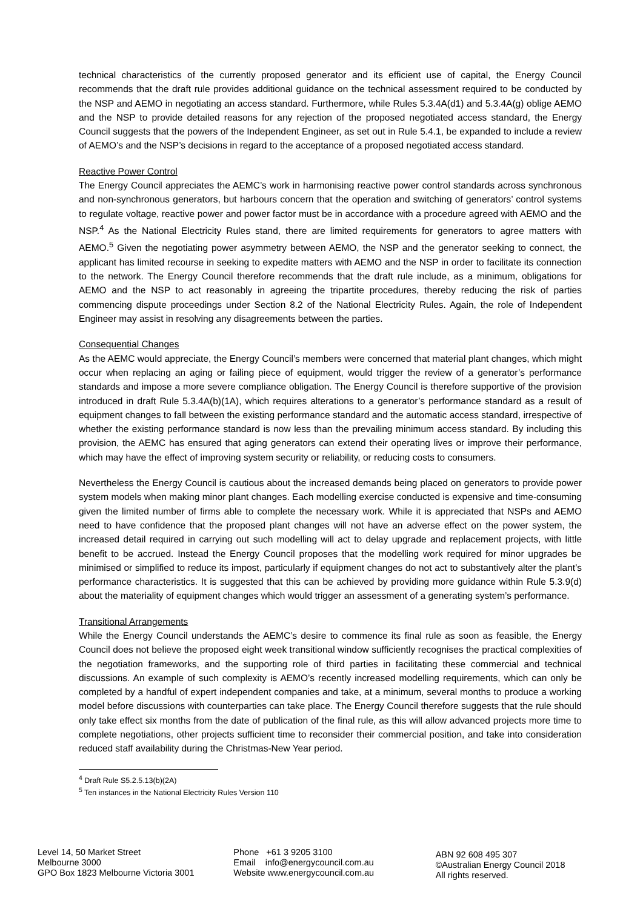technical characteristics of the currently proposed generator and its efficient use of capital, the Energy Council recommends that the draft rule provides additional guidance on the technical assessment required to be conducted by the NSP and AEMO in negotiating an access standard. Furthermore, while Rules 5.3.4A(d1) and 5.3.4A(g) oblige AEMO and the NSP to provide detailed reasons for any rejection of the proposed negotiated access standard, the Energy Council suggests that the powers of the Independent Engineer, as set out in Rule 5.4.1, be expanded to include a review of AEMO’s and the NSP’s decisions in regard to the acceptance of a proposed negotiated access standard.
Reactive Power Control
The Energy Council appreciates the AEMC’s work in harmonising reactive power control standards across synchronous and non-synchronous generators, but harbours concern that the operation and switching of generators’ control systems to regulate voltage, reactive power and power factor must be in accordance with a procedure agreed with AEMO and the NSP.<sup>4</sup> As the National Electricity Rules stand, there are limited requirements for generators to agree matters with AEMO.<sup>5</sup> Given the negotiating power asymmetry between AEMO, the NSP and the generator seeking to connect, the applicant has limited recourse in seeking to expedite matters with AEMO and the NSP in order to facilitate its connection to the network. The Energy Council therefore recommends that the draft rule include, as a minimum, obligations for AEMO and the NSP to act reasonably in agreeing the tripartite procedures, thereby reducing the risk of parties commencing dispute proceedings under Section 8.2 of the National Electricity Rules. Again, the role of Independent Engineer may assist in resolving any disagreements between the parties.
Consequential Changes
As the AEMC would appreciate, the Energy Council’s members were concerned that material plant changes, which might occur when replacing an aging or failing piece of equipment, would trigger the review of a generator’s performance standards and impose a more severe compliance obligation. The Energy Council is therefore supportive of the provision introduced in draft Rule 5.3.4A(b)(1A), which requires alterations to a generator’s performance standard as a result of equipment changes to fall between the existing performance standard and the automatic access standard, irrespective of whether the existing performance standard is now less than the prevailing minimum access standard. By including this provision, the AEMC has ensured that aging generators can extend their operating lives or improve their performance, which may have the effect of improving system security or reliability, or reducing costs to consumers.
Nevertheless the Energy Council is cautious about the increased demands being placed on generators to provide power system models when making minor plant changes. Each modelling exercise conducted is expensive and time-consuming given the limited number of firms able to complete the necessary work. While it is appreciated that NSPs and AEMO need to have confidence that the proposed plant changes will not have an adverse effect on the power system, the increased detail required in carrying out such modelling will act to delay upgrade and replacement projects, with little benefit to be accrued. Instead the Energy Council proposes that the modelling work required for minor upgrades be minimised or simplified to reduce its impost, particularly if equipment changes do not act to substantively alter the plant’s performance characteristics. It is suggested that this can be achieved by providing more guidance within Rule 5.3.9(d) about the materiality of equipment changes which would trigger an assessment of a generating system’s performance.
Transitional Arrangements
While the Energy Council understands the AEMC’s desire to commence its final rule as soon as feasible, the Energy Council does not believe the proposed eight week transitional window sufficiently recognises the practical complexities of the negotiation frameworks, and the supporting role of third parties in facilitating these commercial and technical discussions. An example of such complexity is AEMO’s recently increased modelling requirements, which can only be completed by a handful of expert independent companies and take, at a minimum, several months to produce a working model before discussions with counterparties can take place. The Energy Council therefore suggests that the rule should only take effect six months from the date of publication of the final rule, as this will allow advanced projects more time to complete negotiations, other projects sufficient time to reconsider their commercial position, and take into consideration reduced staff availability during the Christmas-New Year period.
<sup>4</sup> Draft Rule S5.2.5.13(b)(2A)
<sup>5</sup> Ten instances in the National Electricity Rules Version 110
Level 14, 50 Market Street
Melbourne 3000
GPO Box 1823 Melbourne Victoria 3001
Phone +61 3 9205 3100
Email info@energycouncil.com.au
Website www.energycouncil.com.au
ABN 92 608 495 307
©Australian Energy Council 2018
All rights reserved.